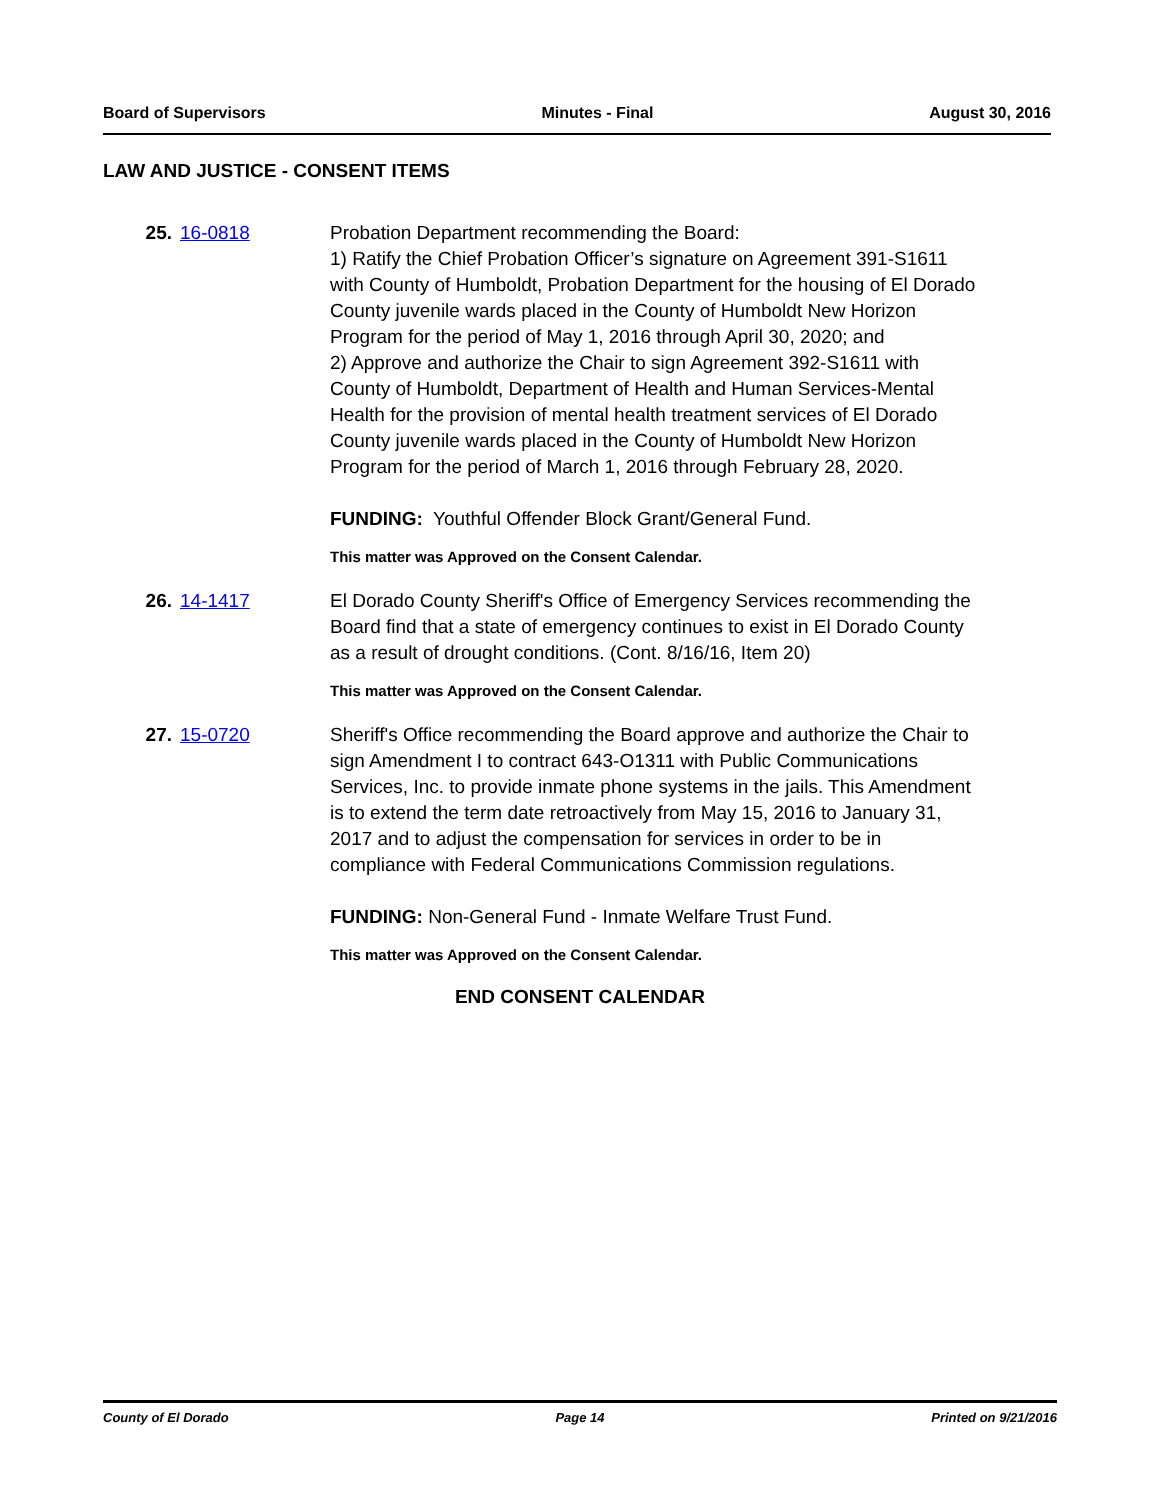Board of Supervisors Minutes - Final August 30, 2016
LAW AND JUSTICE - CONSENT ITEMS
25. 16-0818 Probation Department recommending the Board:
1) Ratify the Chief Probation Officer’s signature on Agreement 391-S1611 with County of Humboldt, Probation Department for the housing of El Dorado County juvenile wards placed in the County of Humboldt New Horizon Program for the period of May 1, 2016 through April 30, 2020; and
2) Approve and authorize the Chair to sign Agreement 392-S1611 with County of Humboldt, Department of Health and Human Services-Mental Health for the provision of mental health treatment services of El Dorado County juvenile wards placed in the County of Humboldt New Horizon Program for the period of March 1, 2016 through February 28, 2020.
FUNDING: Youthful Offender Block Grant/General Fund.
This matter was Approved on the Consent Calendar.
26. 14-1417 El Dorado County Sheriff's Office of Emergency Services recommending the Board find that a state of emergency continues to exist in El Dorado County as a result of drought conditions. (Cont. 8/16/16, Item 20)
This matter was Approved on the Consent Calendar.
27. 15-0720 Sheriff's Office recommending the Board approve and authorize the Chair to sign Amendment I to contract 643-O1311 with Public Communications Services, Inc. to provide inmate phone systems in the jails. This Amendment is to extend the term date retroactively from May 15, 2016 to January 31, 2017 and to adjust the compensation for services in order to be in compliance with Federal Communications Commission regulations.
FUNDING: Non-General Fund - Inmate Welfare Trust Fund.
This matter was Approved on the Consent Calendar.
END CONSENT CALENDAR
County of El Dorado Page 14 Printed on 9/21/2016